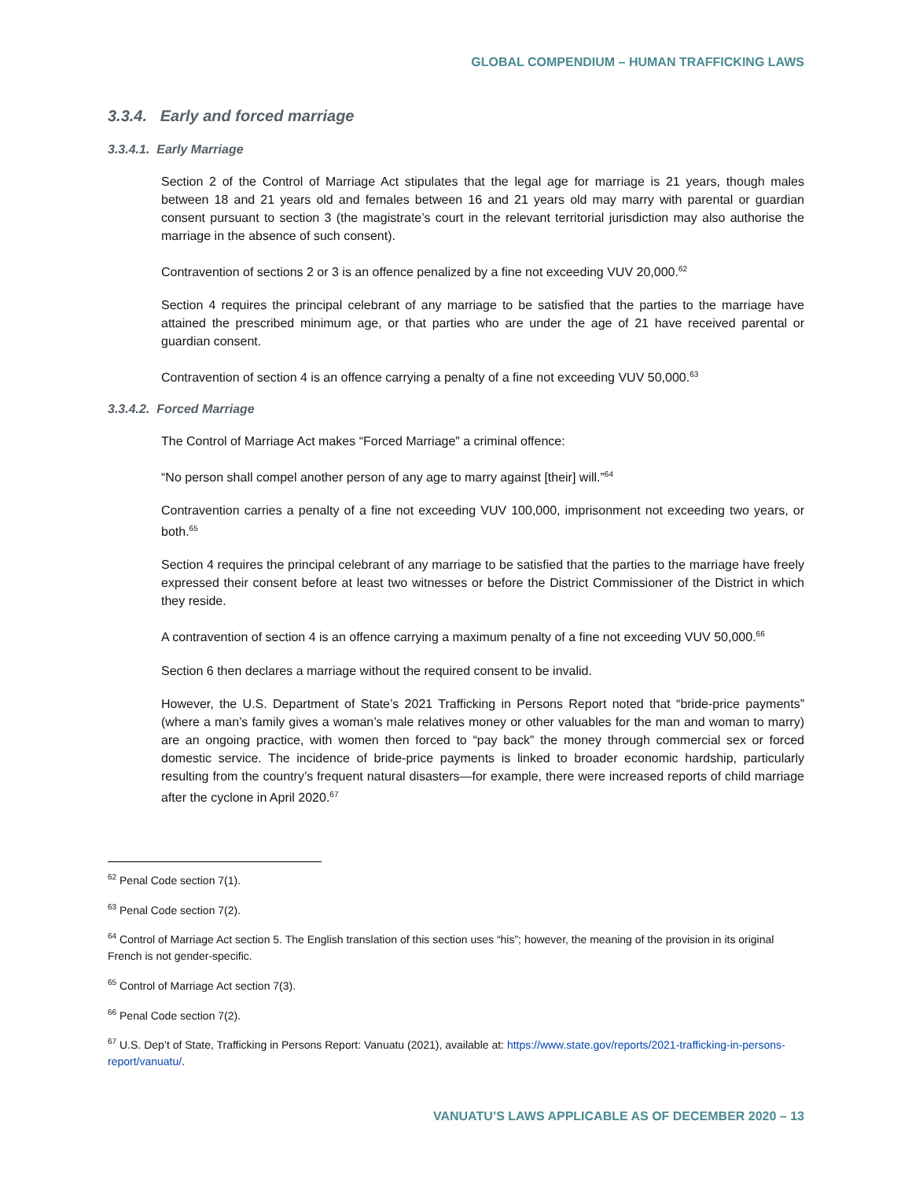GLOBAL COMPENDIUM – HUMAN TRAFFICKING LAWS
3.3.4. Early and forced marriage
3.3.4.1. Early Marriage
Section 2 of the Control of Marriage Act stipulates that the legal age for marriage is 21 years, though males between 18 and 21 years old and females between 16 and 21 years old may marry with parental or guardian consent pursuant to section 3 (the magistrate’s court in the relevant territorial jurisdiction may also authorise the marriage in the absence of such consent).
Contravention of sections 2 or 3 is an offence penalized by a fine not exceeding VUV 20,000.<sup>62</sup>
Section 4 requires the principal celebrant of any marriage to be satisfied that the parties to the marriage have attained the prescribed minimum age, or that parties who are under the age of 21 have received parental or guardian consent.
Contravention of section 4 is an offence carrying a penalty of a fine not exceeding VUV 50,000.<sup>63</sup>
3.3.4.2. Forced Marriage
The Control of Marriage Act makes “Forced Marriage” a criminal offence:
“No person shall compel another person of any age to marry against [their] will.”<sup>64</sup>
Contravention carries a penalty of a fine not exceeding VUV 100,000, imprisonment not exceeding two years, or both.<sup>65</sup>
Section 4 requires the principal celebrant of any marriage to be satisfied that the parties to the marriage have freely expressed their consent before at least two witnesses or before the District Commissioner of the District in which they reside.
A contravention of section 4 is an offence carrying a maximum penalty of a fine not exceeding VUV 50,000.<sup>66</sup>
Section 6 then declares a marriage without the required consent to be invalid.
However, the U.S. Department of State’s 2021 Trafficking in Persons Report noted that “bride-price payments” (where a man’s family gives a woman’s male relatives money or other valuables for the man and woman to marry) are an ongoing practice, with women then forced to “pay back” the money through commercial sex or forced domestic service. The incidence of bride-price payments is linked to broader economic hardship, particularly resulting from the country’s frequent natural disasters—for example, there were increased reports of child marriage after the cyclone in April 2020.<sup>67</sup>
<sup>62</sup> Penal Code section 7(1).
<sup>63</sup> Penal Code section 7(2).
<sup>64</sup> Control of Marriage Act section 5. The English translation of this section uses “his”; however, the meaning of the provision in its original French is not gender-specific.
<sup>65</sup> Control of Marriage Act section 7(3).
<sup>66</sup> Penal Code section 7(2).
<sup>67</sup> U.S. Dep’t of State, Trafficking in Persons Report: Vanuatu (2021), available at: https://www.state.gov/reports/2021-trafficking-in-persons-report/vanuatu/.
VANUATU’S LAWS APPLICABLE AS OF DECEMBER 2020 – 13